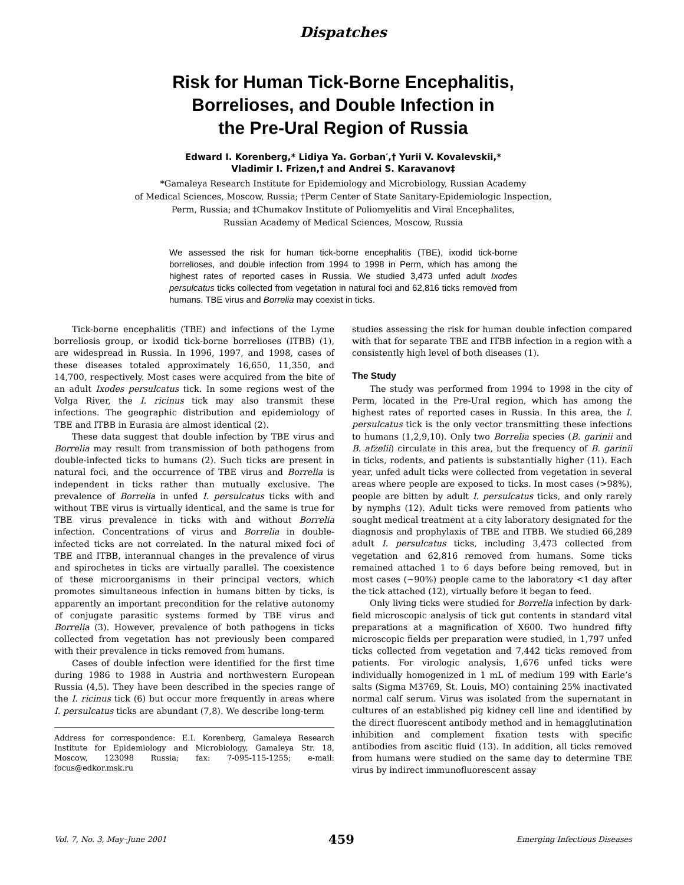Dispatches
Risk for Human Tick-Borne Encephalitis,
Borrelioses, and Double Infection in
the Pre-Ural Region of Russia
Edward I. Korenberg,* Lidiya Ya. Gorban′,† Yurii V. Kovalevskii,*
Vladimir I. Frizen,† and Andrei S. Karavanov‡
*Gamaleya Research Institute for Epidemiology and Microbiology, Russian Academy
of Medical Sciences, Moscow, Russia; †Perm Center of State Sanitary-Epidemiologic Inspection,
Perm, Russia; and ‡Chumakov Institute of Poliomyelitis and Viral Encephalites,
Russian Academy of Medical Sciences, Moscow, Russia
We assessed the risk for human tick-borne encephalitis (TBE), ixodid tick-borne borrelioses, and double infection from 1994 to 1998 in Perm, which has among the highest rates of reported cases in Russia. We studied 3,473 unfed adult Ixodes persulcatus ticks collected from vegetation in natural foci and 62,816 ticks removed from humans. TBE virus and Borrelia may coexist in ticks.
Tick-borne encephalitis (TBE) and infections of the Lyme borreliosis group, or ixodid tick-borne borrelioses (ITBB) (1), are widespread in Russia. In 1996, 1997, and 1998, cases of these diseases totaled approximately 16,650, 11,350, and 14,700, respectively. Most cases were acquired from the bite of an adult Ixodes persulcatus tick. In some regions west of the Volga River, the I. ricinus tick may also transmit these infections. The geographic distribution and epidemiology of TBE and ITBB in Eurasia are almost identical (2).
These data suggest that double infection by TBE virus and Borrelia may result from transmission of both pathogens from double-infected ticks to humans (2). Such ticks are present in natural foci, and the occurrence of TBE virus and Borrelia is independent in ticks rather than mutually exclusive. The prevalence of Borrelia in unfed I. persulcatus ticks with and without TBE virus is virtually identical, and the same is true for TBE virus prevalence in ticks with and without Borrelia infection. Concentrations of virus and Borrelia in double-infected ticks are not correlated. In the natural mixed foci of TBE and ITBB, interannual changes in the prevalence of virus and spirochetes in ticks are virtually parallel. The coexistence of these microorganisms in their principal vectors, which promotes simultaneous infection in humans bitten by ticks, is apparently an important precondition for the relative autonomy of conjugate parasitic systems formed by TBE virus and Borrelia (3). However, prevalence of both pathogens in ticks collected from vegetation has not previously been compared with their prevalence in ticks removed from humans.
Cases of double infection were identified for the first time during 1986 to 1988 in Austria and northwestern European Russia (4,5). They have been described in the species range of the I. ricinus tick (6) but occur more frequently in areas where I. persulcatus ticks are abundant (7,8). We describe long-term
Address for correspondence: E.I. Korenberg, Gamaleya Research Institute for Epidemiology and Microbiology, Gamaleya Str. 18, Moscow, 123098 Russia; fax: 7-095-115-1255; e-mail: focus@edkor.msk.ru
studies assessing the risk for human double infection compared with that for separate TBE and ITBB infection in a region with a consistently high level of both diseases (1).
The Study
The study was performed from 1994 to 1998 in the city of Perm, located in the Pre-Ural region, which has among the highest rates of reported cases in Russia. In this area, the I. persulcatus tick is the only vector transmitting these infections to humans (1,2,9,10). Only two Borrelia species (B. garinii and B. afzelii) circulate in this area, but the frequency of B. garinii in ticks, rodents, and patients is substantially higher (11). Each year, unfed adult ticks were collected from vegetation in several areas where people are exposed to ticks. In most cases (>98%), people are bitten by adult I. persulcatus ticks, and only rarely by nymphs (12). Adult ticks were removed from patients who sought medical treatment at a city laboratory designated for the diagnosis and prophylaxis of TBE and ITBB. We studied 66,289 adult I. persulcatus ticks, including 3,473 collected from vegetation and 62,816 removed from humans. Some ticks remained attached 1 to 6 days before being removed, but in most cases (~90%) people came to the laboratory <1 day after the tick attached (12), virtually before it began to feed.
Only living ticks were studied for Borrelia infection by dark-field microscopic analysis of tick gut contents in standard vital preparations at a magnification of X600. Two hundred fifty microscopic fields per preparation were studied, in 1,797 unfed ticks collected from vegetation and 7,442 ticks removed from patients. For virologic analysis, 1,676 unfed ticks were individually homogenized in 1 mL of medium 199 with Earle’s salts (Sigma M3769, St. Louis, MO) containing 25% inactivated normal calf serum. Virus was isolated from the supernatant in cultures of an established pig kidney cell line and identified by the direct fluorescent antibody method and in hemagglutination inhibition and complement fixation tests with specific antibodies from ascitic fluid (13). In addition, all ticks removed from humans were studied on the same day to determine TBE virus by indirect immunofluorescent assay
Vol. 7, No. 3, May–June 2001 459 Emerging Infectious Diseases